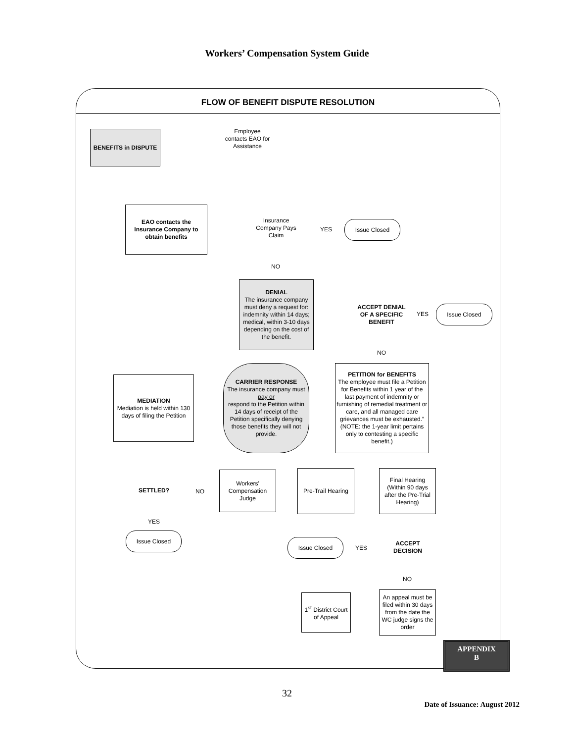Workers’ Compensation System Guide
FLOW OF BENEFIT DISPUTE RESOLUTION
BENEFITS in DISPUTE
Employee contacts EAO for Assistance
EAO contacts the Insurance Company to obtain benefits
Insurance Company Pays Claim
YES
Issue Closed
NO
DENIAL
The insurance company must deny a request for: indemnity within 14 days; medical, within 3-10 days depending on the cost of the benefit.
ACCEPT DENIAL OF A SPECIFIC BENEFIT
YES
Issue Closed
NO
PETITION for BENEFITS
The employee must file a Petition for Benefits within 1 year of the last payment of indemnity or furnishing of remedial treatment or care, and all managed care grievances must be exhausted.” (NOTE: the 1-year limit pertains only to contesting a specific benefit.)
CARRIER RESPONSE
The insurance company must
pay or
respond to the Petition within 14 days of receipt of the Petition specifically denying those benefits they will not provide.
MEDIATION
Mediation is held within 130 days of filing the Petition
SETTLED?
NO
Workers' Compensation Judge
Pre-Trail Hearing
Final Hearing (Within 90 days after the Pre-Trial Hearing)
YES
Issue Closed
Issue Closed
YES
ACCEPT DECISION
NO
1<sup>st</sup> District Court of Appeal
An appeal must be filed within 30 days from the date the WC judge signs the order
APPENDIX
B
32
Date of Issuance: August 2012